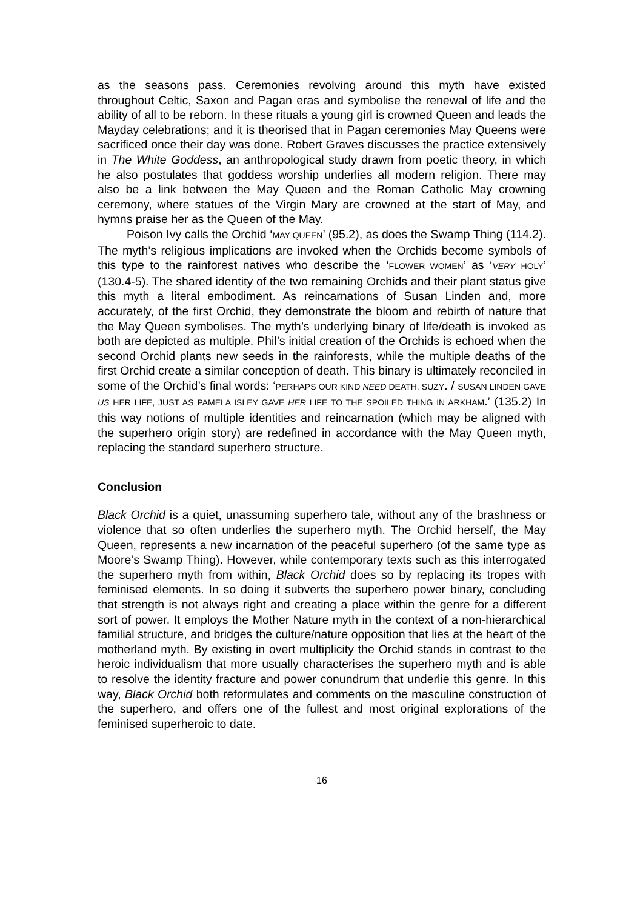as the seasons pass. Ceremonies revolving around this myth have existed throughout Celtic, Saxon and Pagan eras and symbolise the renewal of life and the ability of all to be reborn. In these rituals a young girl is crowned Queen and leads the Mayday celebrations; and it is theorised that in Pagan ceremonies May Queens were sacrificed once their day was done. Robert Graves discusses the practice extensively in The White Goddess, an anthropological study drawn from poetic theory, in which he also postulates that goddess worship underlies all modern religion. There may also be a link between the May Queen and the Roman Catholic May crowning ceremony, where statues of the Virgin Mary are crowned at the start of May, and hymns praise her as the Queen of the May.
Poison Ivy calls the Orchid ‘MAY QUEEN’ (95.2), as does the Swamp Thing (114.2). The myth’s religious implications are invoked when the Orchids become symbols of this type to the rainforest natives who describe the ‘FLOWER WOMEN’ as ‘VERY HOLY’ (130.4-5). The shared identity of the two remaining Orchids and their plant status give this myth a literal embodiment. As reincarnations of Susan Linden and, more accurately, of the first Orchid, they demonstrate the bloom and rebirth of nature that the May Queen symbolises. The myth’s underlying binary of life/death is invoked as both are depicted as multiple. Phil’s initial creation of the Orchids is echoed when the second Orchid plants new seeds in the rainforests, while the multiple deaths of the first Orchid create a similar conception of death. This binary is ultimately reconciled in some of the Orchid’s final words: ‘PERHAPS OUR KIND NEED DEATH, SUZY. / SUSAN LINDEN GAVE US HER LIFE, JUST AS PAMELA ISLEY GAVE HER LIFE TO THE SPOILED THING IN ARKHAM.’ (135.2) In this way notions of multiple identities and reincarnation (which may be aligned with the superhero origin story) are redefined in accordance with the May Queen myth, replacing the standard superhero structure.
Conclusion
Black Orchid is a quiet, unassuming superhero tale, without any of the brashness or violence that so often underlies the superhero myth. The Orchid herself, the May Queen, represents a new incarnation of the peaceful superhero (of the same type as Moore’s Swamp Thing). However, while contemporary texts such as this interrogated the superhero myth from within, Black Orchid does so by replacing its tropes with feminised elements. In so doing it subverts the superhero power binary, concluding that strength is not always right and creating a place within the genre for a different sort of power. It employs the Mother Nature myth in the context of a non-hierarchical familial structure, and bridges the culture/nature opposition that lies at the heart of the motherland myth. By existing in overt multiplicity the Orchid stands in contrast to the heroic individualism that more usually characterises the superhero myth and is able to resolve the identity fracture and power conundrum that underlie this genre. In this way, Black Orchid both reformulates and comments on the masculine construction of the superhero, and offers one of the fullest and most original explorations of the feminised superheroic to date.
16